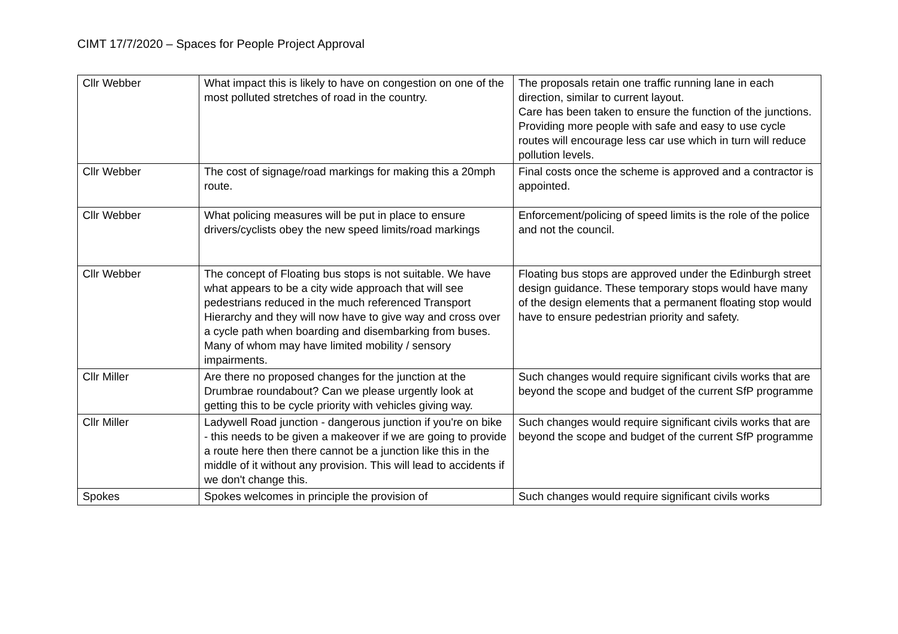CIMT 17/7/2020 – Spaces for People Project Approval
| Cllr Webber | What impact this is likely to have on congestion on one of the most polluted stretches of road in the country. | The proposals retain one traffic running lane in each direction, similar to current layout. Care has been taken to ensure the function of the junctions. Providing more people with safe and easy to use cycle routes will encourage less car use which in turn will reduce pollution levels. |
| Cllr Webber | The cost of signage/road markings for making this a 20mph route. | Final costs once the scheme is approved and a contractor is appointed. |
| Cllr Webber | What policing measures will be put in place to ensure drivers/cyclists obey the new speed limits/road markings | Enforcement/policing of speed limits is the role of the police and not the council. |
| Cllr Webber | The concept of Floating bus stops is not suitable. We have what appears to be a city wide approach that will see pedestrians reduced in the much referenced Transport Hierarchy and they will now have to give way and cross over a cycle path when boarding and disembarking from buses. Many of whom may have limited mobility / sensory impairments. | Floating bus stops are approved under the Edinburgh street design guidance. These temporary stops would have many of the design elements that a permanent floating stop would have to ensure pedestrian priority and safety. |
| Cllr Miller | Are there no proposed changes for the junction at the Drumbrae roundabout? Can we please urgently look at getting this to be cycle priority with vehicles giving way. | Such changes would require significant civils works that are beyond the scope and budget of the current SfP programme |
| Cllr Miller | Ladywell Road junction - dangerous junction if you're on bike - this needs to be given a makeover if we are going to provide a route here then there cannot be a junction like this in the middle of it without any provision. This will lead to accidents if we don't change this. | Such changes would require significant civils works that are beyond the scope and budget of the current SfP programme |
| Spokes | Spokes welcomes in principle the provision of | Such changes would require significant civils works |